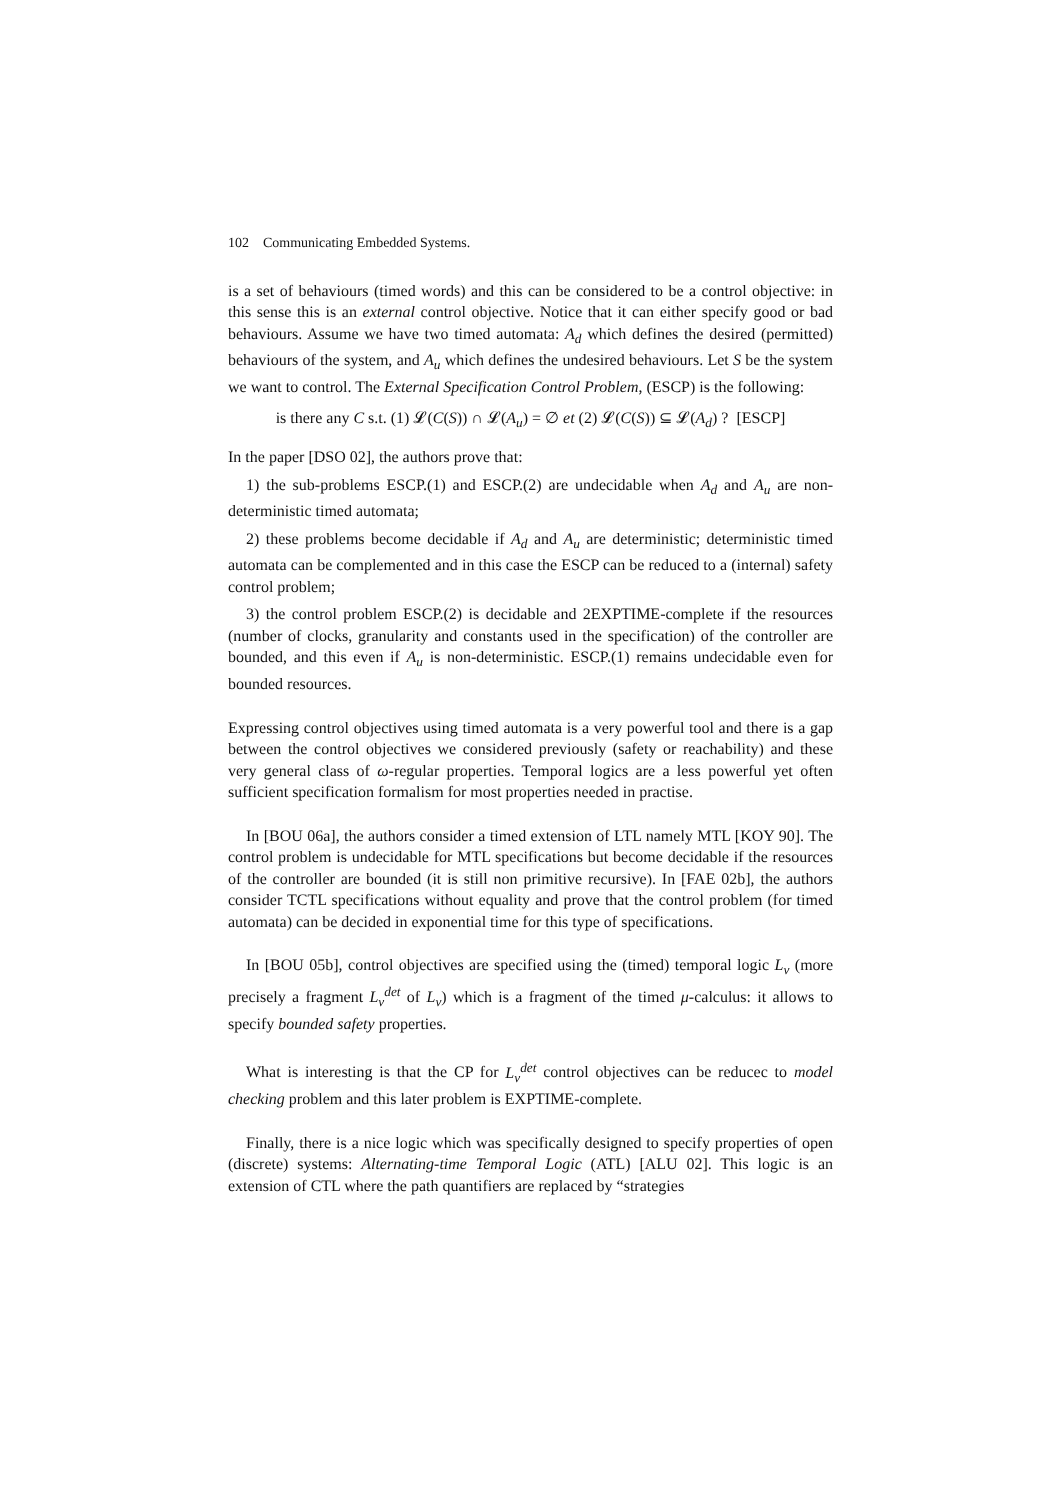102 Communicating Embedded Systems.
is a set of behaviours (timed words) and this can be considered to be a control objective: in this sense this is an external control objective. Notice that it can either specify good or bad behaviours. Assume we have two timed automata: A<sub>d</sub> which defines the desired (permitted) behaviours of the system, and A<sub>u</sub> which defines the undesired behaviours. Let S be the system we want to control. The External Specification Control Problem, (ESCP) is the following:
is there any C s.t. (1) 𝓛(C(S)) ∩ 𝓛(A<sub>u</sub>) = ∅ et (2) 𝓛(C(S)) ⊆ 𝓛(A<sub>d</sub>) ? [ESCP]
In the paper [DSO 02], the authors prove that:
1) the sub-problems ESCP.(1) and ESCP.(2) are undecidable when A<sub>d</sub> and A<sub>u</sub> are non-deterministic timed automata;
2) these problems become decidable if A<sub>d</sub> and A<sub>u</sub> are deterministic; deterministic timed automata can be complemented and in this case the ESCP can be reduced to a (internal) safety control problem;
3) the control problem ESCP.(2) is decidable and 2EXPTIME-complete if the resources (number of clocks, granularity and constants used in the specification) of the controller are bounded, and this even if A<sub>u</sub> is non-deterministic. ESCP.(1) remains undecidable even for bounded resources.
Expressing control objectives using timed automata is a very powerful tool and there is a gap between the control objectives we considered previously (safety or reachability) and these very general class of ω-regular properties. Temporal logics are a less powerful yet often sufficient specification formalism for most properties needed in practise.
In [BOU 06a], the authors consider a timed extension of LTL namely MTL [KOY 90]. The control problem is undecidable for MTL specifications but become decidable if the resources of the controller are bounded (it is still non primitive recursive). In [FAE 02b], the authors consider TCTL specifications without equality and prove that the control problem (for timed automata) can be decided in exponential time for this type of specifications.
In [BOU 05b], control objectives are specified using the (timed) temporal logic L<sub>ν</sub> (more precisely a fragment L<sub>ν</sub><sup>det</sup> of L<sub>ν</sub>) which is a fragment of the timed μ-calculus: it allows to specify bounded safety properties.
What is interesting is that the CP for L<sub>ν</sub><sup>det</sup> control objectives can be reducec to model checking problem and this later problem is EXPTIME-complete.
Finally, there is a nice logic which was specifically designed to specify properties of open (discrete) systems: Alternating-time Temporal Logic (ATL) [ALU 02]. This logic is an extension of CTL where the path quantifiers are replaced by “strategies